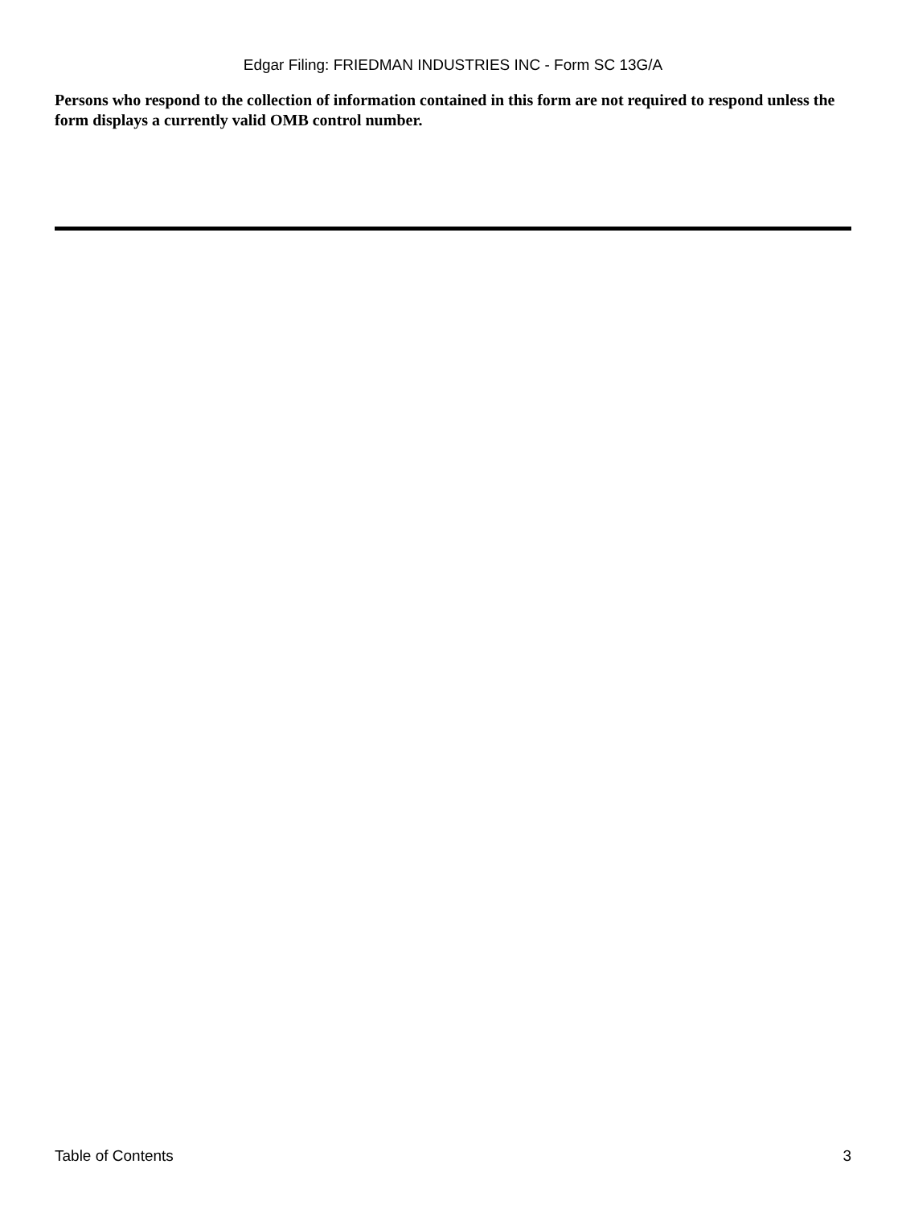Edgar Filing: FRIEDMAN INDUSTRIES INC - Form SC 13G/A
Persons who respond to the collection of information contained in this form are not required to respond unless the form displays a currently valid OMB control number.
Table of Contents 3